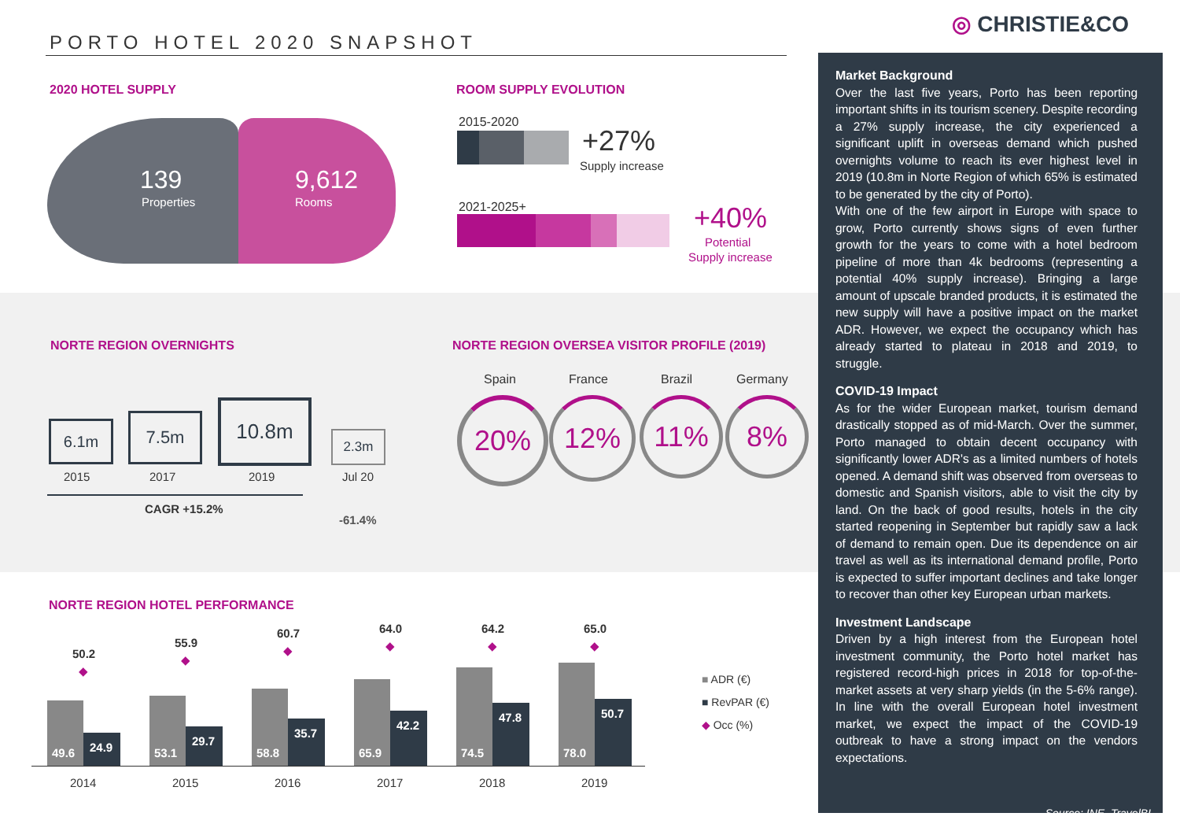◎ CHRISTIE&CO
PORTO HOTEL 2020 SNAPSHOT
2020 HOTEL SUPPLY
139
Properties
9,612
Rooms
ROOM SUPPLY EVOLUTION
2015-2020
+27%
Supply increase
2021-2025+ +40%
Potential
Supply increase
NORTE REGION OVERNIGHTS
6.1m 7.5m 10.8m
2.3m
2015 2017 2019 Jul 20
CAGR +15.2%
-61.4%
NORTE REGION OVERSEA VISITOR PROFILE (2019)
Spain France Brazil Germany
20% 12% 11% 8%
NORTE REGION HOTEL PERFORMANCE
50.2
◆
49.6 24.9
55.9
◆
53.1 29.7
60.7
◆
58.8 35.7
64.0
◆
65.9 42.2
64.2
◆
74.5 47.8
65.0
◆
78.0 50.7
2014 2015 2016 2017 2018 2019
■ ADR (€)
■ RevPAR (€)
◆ Occ (%)
Market Background
Over the last five years, Porto has been reporting important shifts in its tourism scenery. Despite recording a 27% supply increase, the city experienced a significant uplift in overseas demand which pushed overnights volume to reach its ever highest level in 2019 (10.8m in Norte Region of which 65% is estimated to be generated by the city of Porto).
With one of the few airport in Europe with space to grow, Porto currently shows signs of even further growth for the years to come with a hotel bedroom pipeline of more than 4k bedrooms (representing a potential 40% supply increase). Bringing a large amount of upscale branded products, it is estimated the new supply will have a positive impact on the market ADR. However, we expect the occupancy which has already started to plateau in 2018 and 2019, to struggle.
COVID-19 Impact
As for the wider European market, tourism demand drastically stopped as of mid-March. Over the summer, Porto managed to obtain decent occupancy with significantly lower ADR's as a limited numbers of hotels opened. A demand shift was observed from overseas to domestic and Spanish visitors, able to visit the city by land. On the back of good results, hotels in the city started reopening in September but rapidly saw a lack of demand to remain open. Due its dependence on air travel as well as its international demand profile, Porto is expected to suffer important declines and take longer to recover than other key European urban markets.
Investment Landscape
Driven by a high interest from the European hotel investment community, the Porto hotel market has registered record-high prices in 2018 for top-of-the-market assets at very sharp yields (in the 5-6% range). In line with the overall European hotel investment market, we expect the impact of the COVID-19 outbreak to have a strong impact on the vendors expectations.
Source: INE, TravelBI